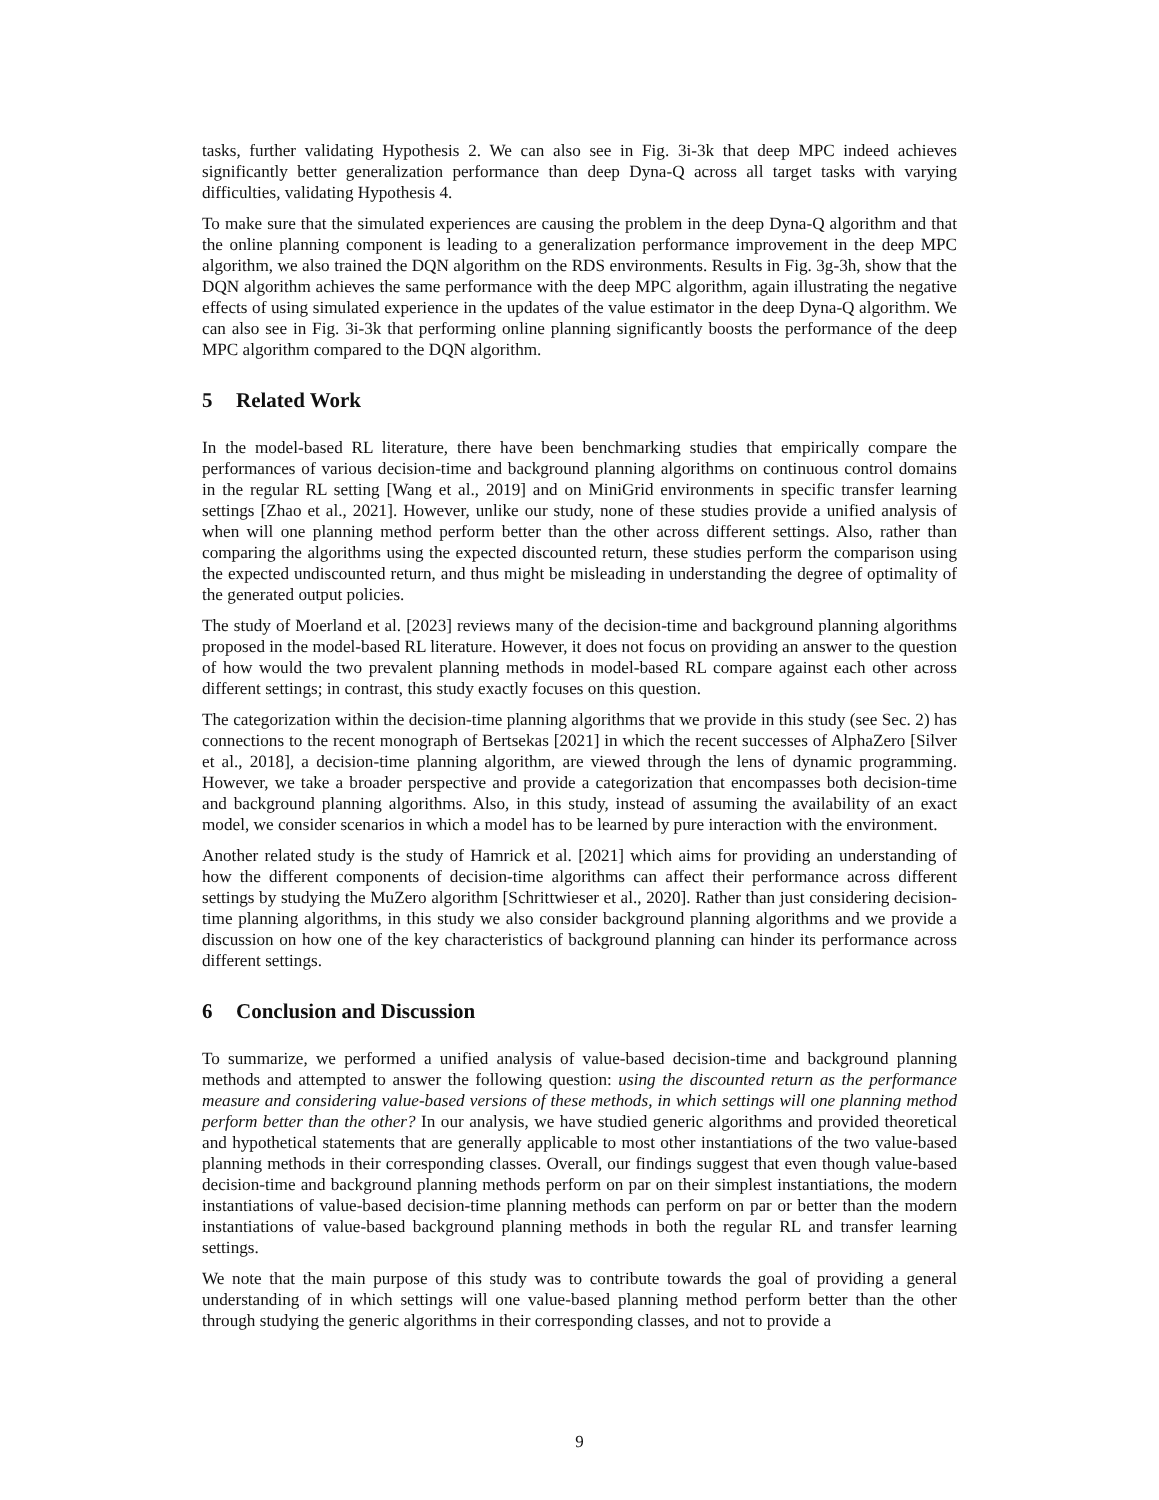tasks, further validating Hypothesis 2. We can also see in Fig. 3i-3k that deep MPC indeed achieves significantly better generalization performance than deep Dyna-Q across all target tasks with varying difficulties, validating Hypothesis 4.
To make sure that the simulated experiences are causing the problem in the deep Dyna-Q algorithm and that the online planning component is leading to a generalization performance improvement in the deep MPC algorithm, we also trained the DQN algorithm on the RDS environments. Results in Fig. 3g-3h, show that the DQN algorithm achieves the same performance with the deep MPC algorithm, again illustrating the negative effects of using simulated experience in the updates of the value estimator in the deep Dyna-Q algorithm. We can also see in Fig. 3i-3k that performing online planning significantly boosts the performance of the deep MPC algorithm compared to the DQN algorithm.
5 Related Work
In the model-based RL literature, there have been benchmarking studies that empirically compare the performances of various decision-time and background planning algorithms on continuous control domains in the regular RL setting [Wang et al., 2019] and on MiniGrid environments in specific transfer learning settings [Zhao et al., 2021]. However, unlike our study, none of these studies provide a unified analysis of when will one planning method perform better than the other across different settings. Also, rather than comparing the algorithms using the expected discounted return, these studies perform the comparison using the expected undiscounted return, and thus might be misleading in understanding the degree of optimality of the generated output policies.
The study of Moerland et al. [2023] reviews many of the decision-time and background planning algorithms proposed in the model-based RL literature. However, it does not focus on providing an answer to the question of how would the two prevalent planning methods in model-based RL compare against each other across different settings; in contrast, this study exactly focuses on this question.
The categorization within the decision-time planning algorithms that we provide in this study (see Sec. 2) has connections to the recent monograph of Bertsekas [2021] in which the recent successes of AlphaZero [Silver et al., 2018], a decision-time planning algorithm, are viewed through the lens of dynamic programming. However, we take a broader perspective and provide a categorization that encompasses both decision-time and background planning algorithms. Also, in this study, instead of assuming the availability of an exact model, we consider scenarios in which a model has to be learned by pure interaction with the environment.
Another related study is the study of Hamrick et al. [2021] which aims for providing an understanding of how the different components of decision-time algorithms can affect their performance across different settings by studying the MuZero algorithm [Schrittwieser et al., 2020]. Rather than just considering decision-time planning algorithms, in this study we also consider background planning algorithms and we provide a discussion on how one of the key characteristics of background planning can hinder its performance across different settings.
6 Conclusion and Discussion
To summarize, we performed a unified analysis of value-based decision-time and background planning methods and attempted to answer the following question: using the discounted return as the performance measure and considering value-based versions of these methods, in which settings will one planning method perform better than the other? In our analysis, we have studied generic algorithms and provided theoretical and hypothetical statements that are generally applicable to most other instantiations of the two value-based planning methods in their corresponding classes. Overall, our findings suggest that even though value-based decision-time and background planning methods perform on par on their simplest instantiations, the modern instantiations of value-based decision-time planning methods can perform on par or better than the modern instantiations of value-based background planning methods in both the regular RL and transfer learning settings.
We note that the main purpose of this study was to contribute towards the goal of providing a general understanding of in which settings will one value-based planning method perform better than the other through studying the generic algorithms in their corresponding classes, and not to provide a
9